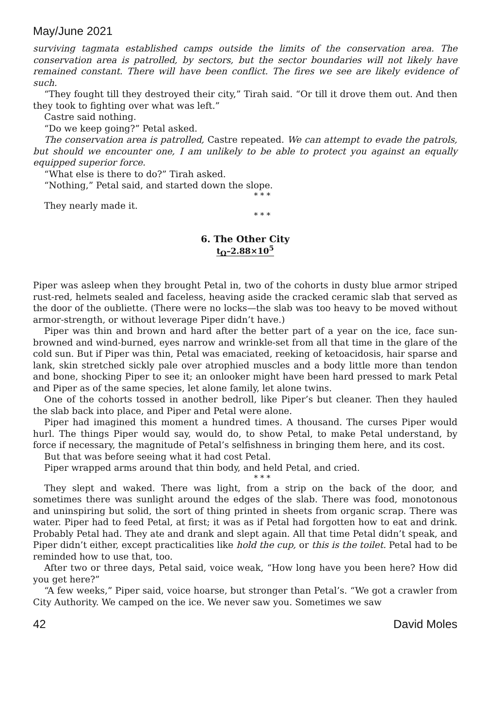May/June 2021
surviving tagmata established camps outside the limits of the conservation area. The conservation area is patrolled, by sectors, but the sector boundaries will not likely have remained constant. There will have been conflict. The fires we see are likely evidence of such.
“They fought till they destroyed their city,” Tirah said. “Or till it drove them out. And then they took to fighting over what was left.”
Castre said nothing.
“Do we keep going?” Petal asked.
The conservation area is patrolled, Castre repeated. We can attempt to evade the patrols, but should we encounter one, I am unlikely to be able to protect you against an equally equipped superior force.
“What else is there to do?” Tirah asked.
“Nothing,” Petal said, and started down the slope.
* * *
They nearly made it.
* * *
6. The Other City
t<sub>Ω</sub>–2.88×10<sup>5</sup>
Piper was asleep when they brought Petal in, two of the cohorts in dusty blue armor striped rust-red, helmets sealed and faceless, heaving aside the cracked ceramic slab that served as the door of the oubliette. (There were no locks—the slab was too heavy to be moved without armor-strength, or without leverage Piper didn’t have.)
Piper was thin and brown and hard after the better part of a year on the ice, face sun-browned and wind-burned, eyes narrow and wrinkle-set from all that time in the glare of the cold sun. But if Piper was thin, Petal was emaciated, reeking of ketoacidosis, hair sparse and lank, skin stretched sickly pale over atrophied muscles and a body little more than tendon and bone, shocking Piper to see it; an onlooker might have been hard pressed to mark Petal and Piper as of the same species, let alone family, let alone twins.
One of the cohorts tossed in another bedroll, like Piper’s but cleaner. Then they hauled the slab back into place, and Piper and Petal were alone.
Piper had imagined this moment a hundred times. A thousand. The curses Piper would hurl. The things Piper would say, would do, to show Petal, to make Petal understand, by force if necessary, the magnitude of Petal’s selfishness in bringing them here, and its cost.
But that was before seeing what it had cost Petal.
Piper wrapped arms around that thin body, and held Petal, and cried.
* * *
They slept and waked. There was light, from a strip on the back of the door, and sometimes there was sunlight around the edges of the slab. There was food, monotonous and uninspiring but solid, the sort of thing printed in sheets from organic scrap. There was water. Piper had to feed Petal, at first; it was as if Petal had forgotten how to eat and drink. Probably Petal had. They ate and drank and slept again. All that time Petal didn’t speak, and Piper didn’t either, except practicalities like hold the cup, or this is the toilet. Petal had to be reminded how to use that, too.
After two or three days, Petal said, voice weak, “How long have you been here? How did you get here?”
“A few weeks,” Piper said, voice hoarse, but stronger than Petal’s. “We got a crawler from City Authority. We camped on the ice. We never saw you. Sometimes we saw
42 David Moles